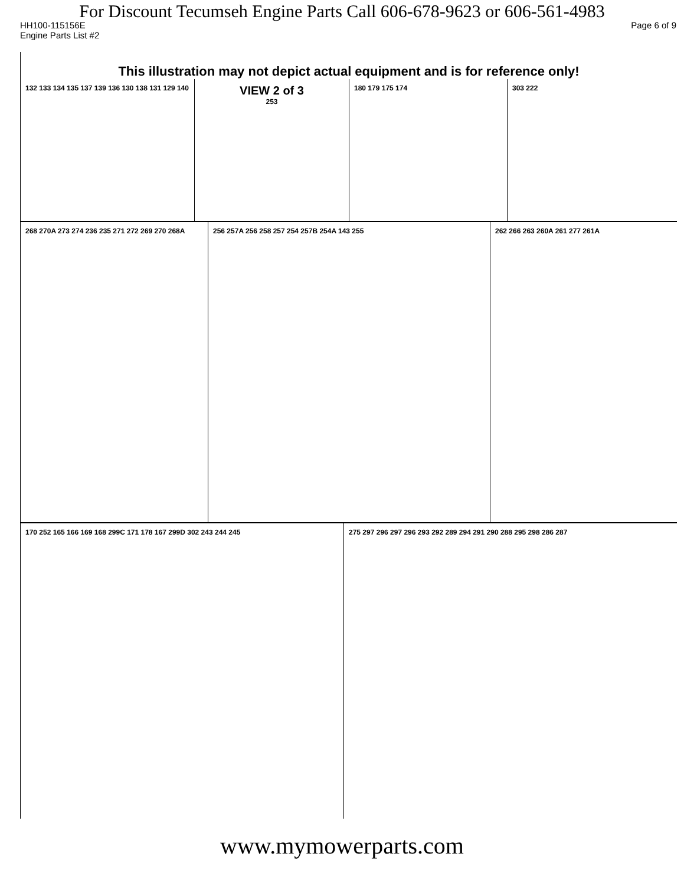For Discount Tecumseh Engine Parts Call 606-678-9623 or 606-561-4983
HH100-115156E Page 6 of 9
Engine Parts List #2
This illustration may not depict actual equipment and is for reference only!
132 133 134 135 137 139 136 130 138 131 129 140
VIEW 2 of 3
253
180 179 175 174 303 222
268 270A 273 274 236 235 271 272 269 270 268A
256 257A 256 258 257 254 257B 254A 143 255 262 266 263 260A 261 277 261A
170 252 165 166 169 168 299C 171 178 167 299D 302 243 244 245 275 297 296 297 296 293 292 289 294 291 290 288 295 298 286 287
www.mymowerparts.com